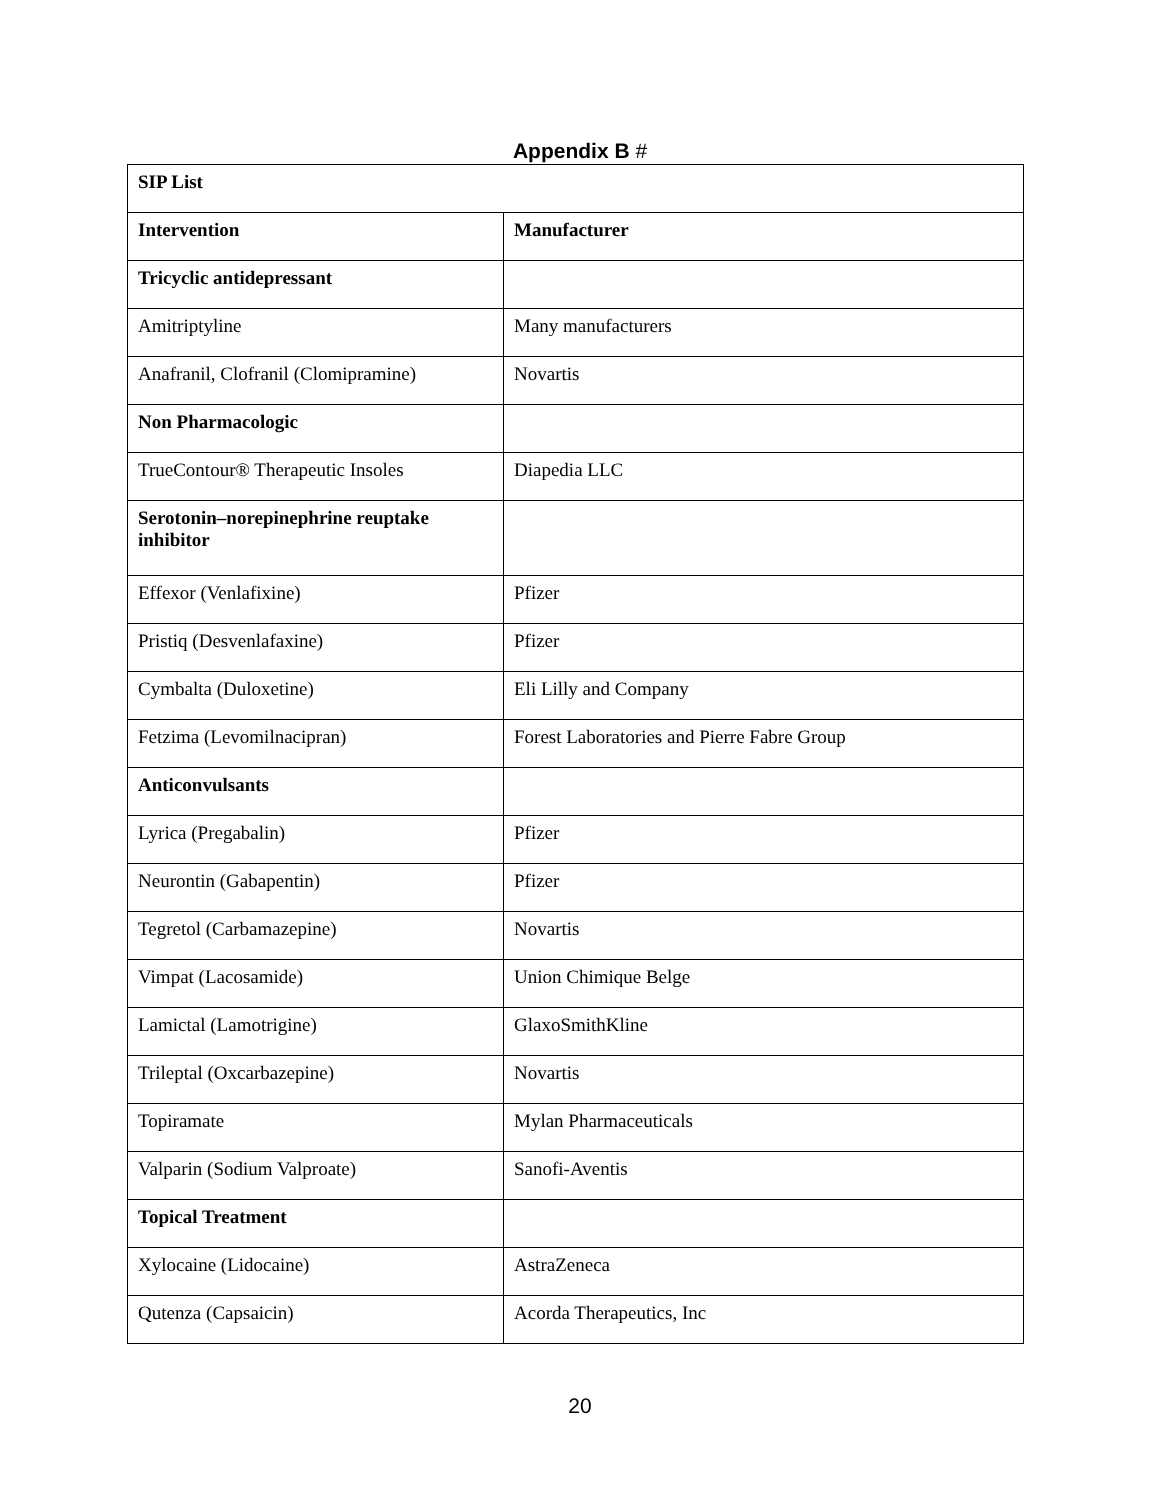Appendix B #
| SIP List | |
| --- | --- |
| Intervention | Manufacturer |
| Tricyclic antidepressant | |
| Amitriptyline | Many manufacturers |
| Anafranil, Clofranil (Clomipramine) | Novartis |
| Non Pharmacologic | |
| TrueContour® Therapeutic Insoles | Diapedia LLC |
| Serotonin–norepinephrine reuptake inhibitor | |
| Effexor (Venlafixine) | Pfizer |
| Pristiq (Desvenlafaxine) | Pfizer |
| Cymbalta (Duloxetine) | Eli Lilly and Company |
| Fetzima (Levomilnacipran) | Forest Laboratories and Pierre Fabre Group |
| Anticonvulsants | |
| Lyrica (Pregabalin) | Pfizer |
| Neurontin (Gabapentin) | Pfizer |
| Tegretol (Carbamazepine) | Novartis |
| Vimpat (Lacosamide) | Union Chimique Belge |
| Lamictal (Lamotrigine) | GlaxoSmithKline |
| Trileptal (Oxcarbazepine) | Novartis |
| Topiramate | Mylan Pharmaceuticals |
| Valparin (Sodium Valproate) | Sanofi-Aventis |
| Topical Treatment | |
| Xylocaine (Lidocaine) | AstraZeneca |
| Qutenza (Capsaicin) | Acorda Therapeutics, Inc |
20